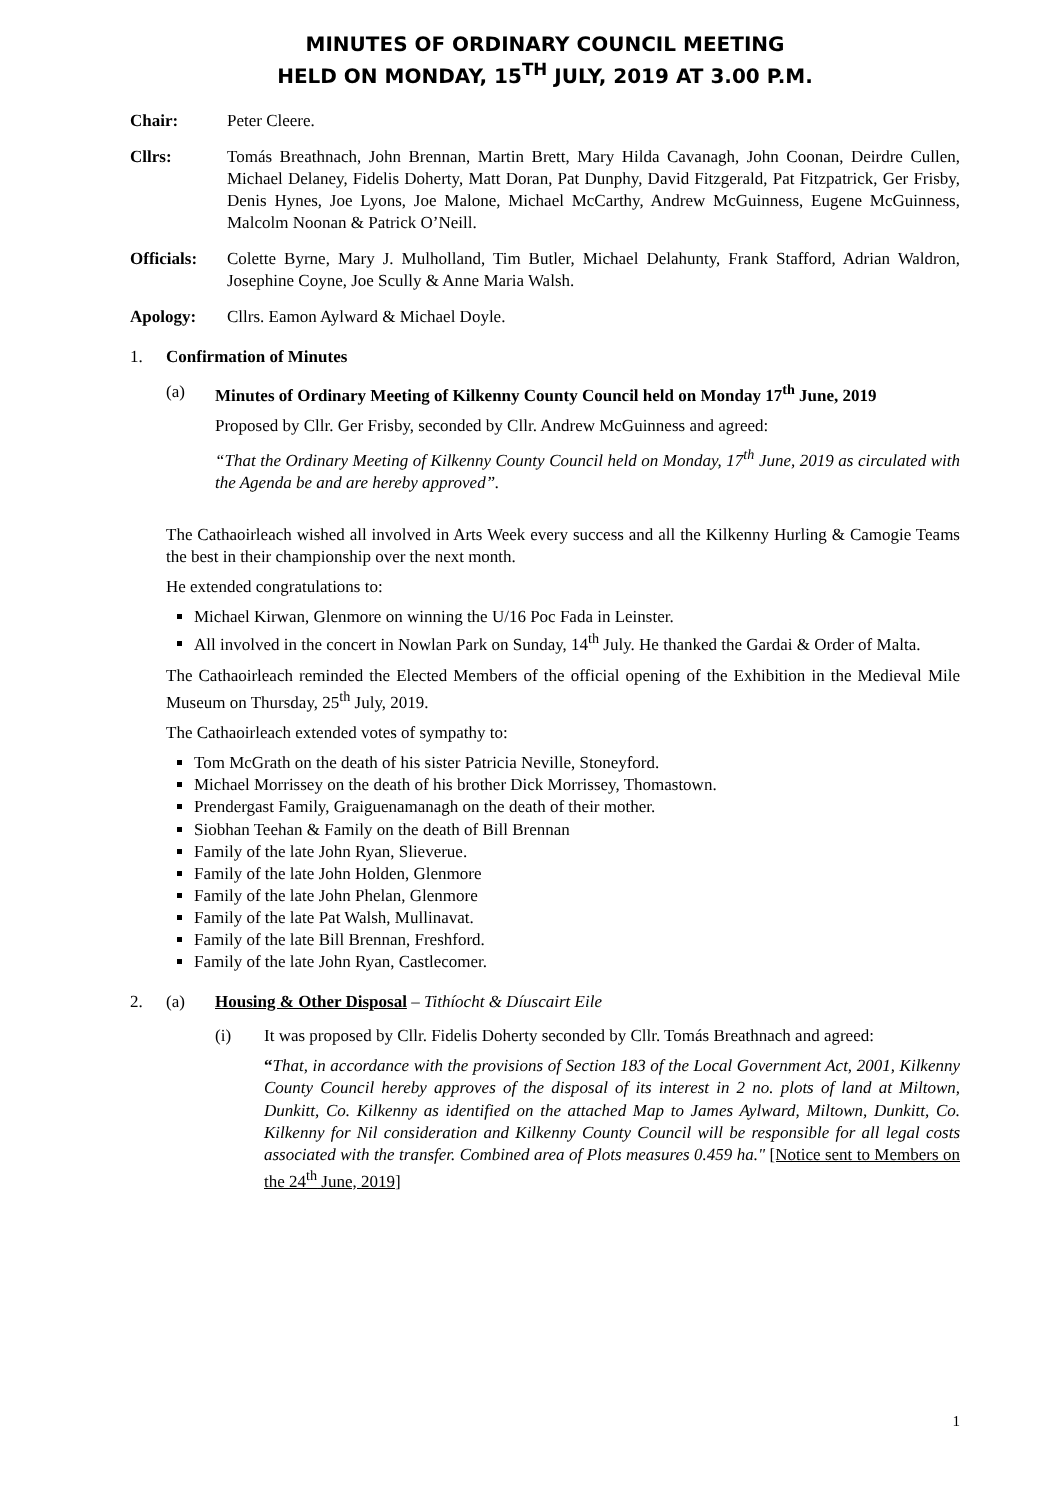MINUTES OF ORDINARY COUNCIL MEETING
HELD ON MONDAY, 15<sup>TH</sup> JULY, 2019 AT 3.00 P.M.
Chair: Peter Cleere.
Cllrs: Tomás Breathnach, John Brennan, Martin Brett, Mary Hilda Cavanagh, John Coonan, Deirdre Cullen, Michael Delaney, Fidelis Doherty, Matt Doran, Pat Dunphy, David Fitzgerald, Pat Fitzpatrick, Ger Frisby, Denis Hynes, Joe Lyons, Joe Malone, Michael McCarthy, Andrew McGuinness, Eugene McGuinness, Malcolm Noonan & Patrick O’Neill.
Officials:
Colette Byrne, Mary J. Mulholland, Tim Butler, Michael Delahunty, Frank Stafford, Adrian Waldron, Josephine Coyne, Joe Scully & Anne Maria Walsh.
Apology: Cllrs. Eamon Aylward & Michael Doyle.
1. Confirmation of Minutes
(a) Minutes of Ordinary Meeting of Kilkenny County Council held on Monday 17<sup>th</sup> June, 2019
Proposed by Cllr. Ger Frisby, seconded by Cllr. Andrew McGuinness and agreed:
“That the Ordinary Meeting of Kilkenny County Council held on Monday, 17<sup>th</sup> June, 2019 as circulated with the Agenda be and are hereby approved”.
The Cathaoirleach wished all involved in Arts Week every success and all the Kilkenny Hurling & Camogie Teams the best in their championship over the next month.
He extended congratulations to:
Michael Kirwan, Glenmore on winning the U/16 Poc Fada in Leinster.
All involved in the concert in Nowlan Park on Sunday, 14<sup>th</sup> July. He thanked the Gardai & Order of Malta.
The Cathaoirleach reminded the Elected Members of the official opening of the Exhibition in the Medieval Mile Museum on Thursday, 25<sup>th</sup> July, 2019.
The Cathaoirleach extended votes of sympathy to:
Tom McGrath on the death of his sister Patricia Neville, Stoneyford.
Michael Morrissey on the death of his brother Dick Morrissey, Thomastown.
Prendergast Family, Graiguenamanagh on the death of their mother.
Siobhan Teehan & Family on the death of Bill Brennan
Family of the late John Ryan, Slieverue.
Family of the late John Holden, Glenmore
Family of the late John Phelan, Glenmore
Family of the late Pat Walsh, Mullinavat.
Family of the late Bill Brennan, Freshford.
Family of the late John Ryan, Castlecomer.
2. (a) Housing & Other Disposal – Tithíocht & Díuscairt Eile
(i) It was proposed by Cllr. Fidelis Doherty seconded by Cllr. Tomás Breathnach and agreed:
“That, in accordance with the provisions of Section 183 of the Local Government Act, 2001, Kilkenny County Council hereby approves of the disposal of its interest in 2 no. plots of land at Miltown, Dunkitt, Co. Kilkenny as identified on the attached Map to James Aylward, Miltown, Dunkitt, Co. Kilkenny for Nil consideration and Kilkenny County Council will be responsible for all legal costs associated with the transfer. Combined area of Plots measures 0.459 ha." [Notice sent to Members on the 24<sup>th</sup> June, 2019]
1